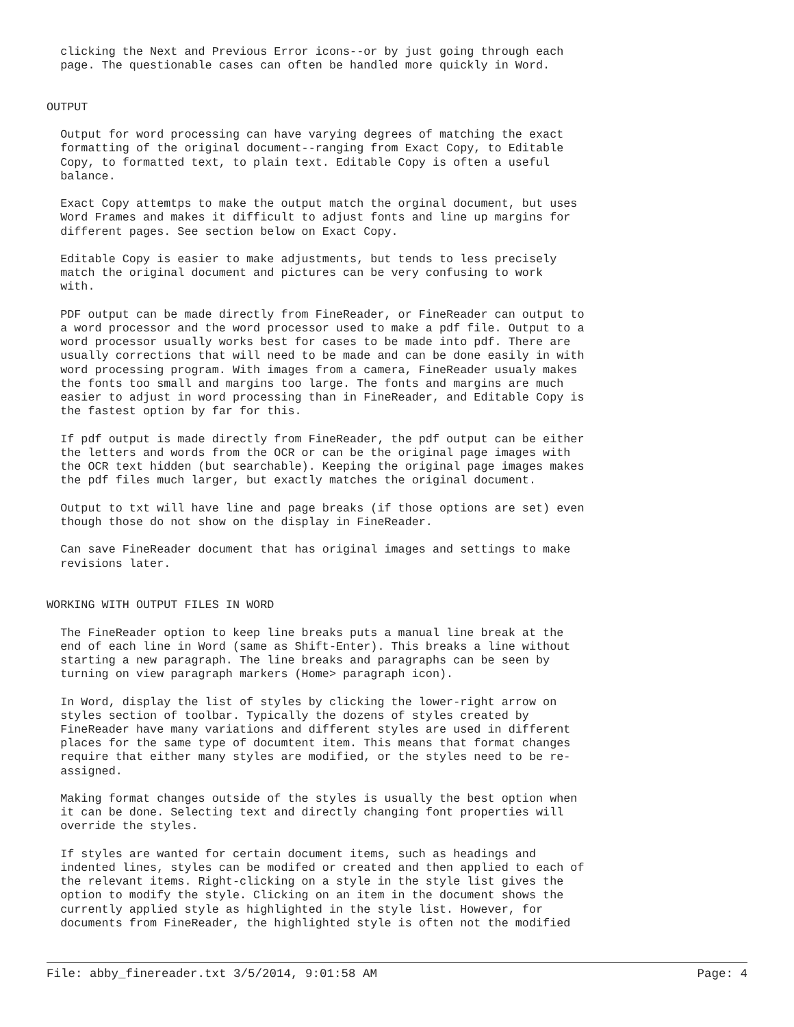clicking the Next and Previous Error icons--or by just going through each
  page. The questionable cases can often be handled more quickly in Word.


OUTPUT

  Output for word processing can have varying degrees of matching the exact
  formatting of the original document--ranging from Exact Copy, to Editable
  Copy, to formatted text, to plain text. Editable Copy is often a useful
  balance.

  Exact Copy attemtps to make the output match the orginal document, but uses
  Word Frames and makes it difficult to adjust fonts and line up margins for
  different pages. See section below on Exact Copy.

  Editable Copy is easier to make adjustments, but tends to less precisely
  match the original document and pictures can be very confusing to work
  with.

  PDF output can be made directly from FineReader, or FineReader can output to
  a word processor and the word processor used to make a pdf file. Output to a
  word processor usually works best for cases to be made into pdf. There are
  usually corrections that will need to be made and can be done easily in with
  word processing program. With images from a camera, FineReader usualy makes
  the fonts too small and margins too large. The fonts and margins are much
  easier to adjust in word processing than in FineReader, and Editable Copy is
  the fastest option by far for this.

  If pdf output is made directly from FineReader, the pdf output can be either
  the letters and words from the OCR or can be the original page images with
  the OCR text hidden (but searchable). Keeping the original page images makes
  the pdf files much larger, but exactly matches the original document.

  Output to txt will have line and page breaks (if those options are set) even
  though those do not show on the display in FineReader.

  Can save FineReader document that has original images and settings to make
  revisions later.


WORKING WITH OUTPUT FILES IN WORD

  The FineReader option to keep line breaks puts a manual line break at the
  end of each line in Word (same as Shift-Enter). This breaks a line without
  starting a new paragraph. The line breaks and paragraphs can be seen by
  turning on view paragraph markers (Home> paragraph icon).

  In Word, display the list of styles by clicking the lower-right arrow on
  styles section of toolbar. Typically the dozens of styles created by
  FineReader have many variations and different styles are used in different
  places for the same type of documtent item. This means that format changes
  require that either many styles are modified, or the styles need to be re-
  assigned.

  Making format changes outside of the styles is usually the best option when
  it can be done. Selecting text and directly changing font properties will
  override the styles.

  If styles are wanted for certain document items, such as headings and
  indented lines, styles can be modifed or created and then applied to each of
  the relevant items. Right-clicking on a style in the style list gives the
  option to modify the style. Clicking on an item in the document shows the
  currently applied style as highlighted in the style list. However, for
  documents from FineReader, the highlighted style is often not the modified
File: abby_finereader.txt 3/5/2014, 9:01:58 AM Page: 4